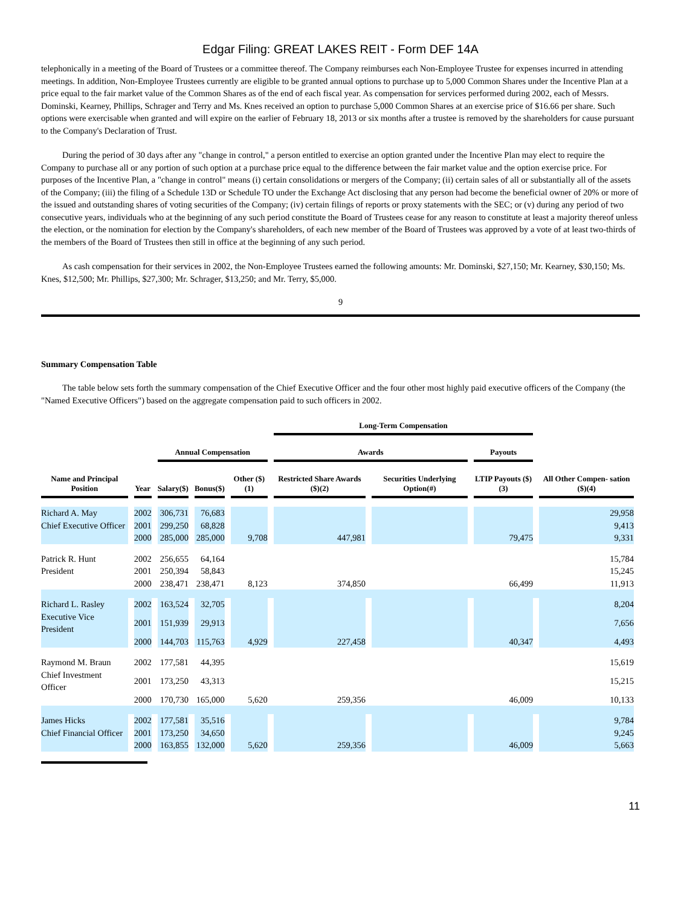Edgar Filing: GREAT LAKES REIT - Form DEF 14A
telephonically in a meeting of the Board of Trustees or a committee thereof. The Company reimburses each Non-Employee Trustee for expenses incurred in attending meetings. In addition, Non-Employee Trustees currently are eligible to be granted annual options to purchase up to 5,000 Common Shares under the Incentive Plan at a price equal to the fair market value of the Common Shares as of the end of each fiscal year. As compensation for services performed during 2002, each of Messrs. Dominski, Kearney, Phillips, Schrager and Terry and Ms. Knes received an option to purchase 5,000 Common Shares at an exercise price of $16.66 per share. Such options were exercisable when granted and will expire on the earlier of February 18, 2013 or six months after a trustee is removed by the shareholders for cause pursuant to the Company's Declaration of Trust.
During the period of 30 days after any "change in control," a person entitled to exercise an option granted under the Incentive Plan may elect to require the Company to purchase all or any portion of such option at a purchase price equal to the difference between the fair market value and the option exercise price. For purposes of the Incentive Plan, a "change in control" means (i) certain consolidations or mergers of the Company; (ii) certain sales of all or substantially all of the assets of the Company; (iii) the filing of a Schedule 13D or Schedule TO under the Exchange Act disclosing that any person had become the beneficial owner of 20% or more of the issued and outstanding shares of voting securities of the Company; (iv) certain filings of reports or proxy statements with the SEC; or (v) during any period of two consecutive years, individuals who at the beginning of any such period constitute the Board of Trustees cease for any reason to constitute at least a majority thereof unless the election, or the nomination for election by the Company's shareholders, of each new member of the Board of Trustees was approved by a vote of at least two-thirds of the members of the Board of Trustees then still in office at the beginning of any such period.
As cash compensation for their services in 2002, the Non-Employee Trustees earned the following amounts: Mr. Dominski, $27,150; Mr. Kearney, $30,150; Ms. Knes, $12,500; Mr. Phillips, $27,300; Mr. Schrager, $13,250; and Mr. Terry, $5,000.
9
Summary Compensation Table
The table below sets forth the summary compensation of the Chief Executive Officer and the four other most highly paid executive officers of the Company (the "Named Executive Officers") based on the aggregate compensation paid to such officers in 2002.
| | | | | | Long-Term Compensation | | | |
| --- | --- | --- | --- | --- | --- | --- | --- | --- |
| | | Annual Compensation | | | Awards | | Payouts | |
| Name and Principal Position | Year | Salary($) | Bonus($) | Other ($)(1) | Restricted Share Awards ($)(2) | Securities Underlying Option(#) | LTIP Payouts ($)(3) | All Other Compen- sation ($)(4) |
| Richard A. May | 2002 | 306,731 | 76,683 | | | | | 29,958 |
| Chief Executive Officer | 2001 | 299,250 | 68,828 | | | | | 9,413 |
| | 2000 | 285,000 | 285,000 | 9,708 | 447,981 | | 79,475 | 9,331 |
| Patrick R. Hunt | 2002 | 256,655 | 64,164 | | | | | 15,784 |
| President | 2001 | 250,394 | 58,843 | | | | | 15,245 |
| | 2000 | 238,471 | 238,471 | 8,123 | 374,850 | | 66,499 | 11,913 |
| Richard L. Rasley | 2002 | 163,524 | 32,705 | | | | | 8,204 |
| Executive Vice President | 2001 | 151,939 | 29,913 | | | | | 7,656 |
| | 2000 | 144,703 | 115,763 | 4,929 | 227,458 | | 40,347 | 4,493 |
| Raymond M. Braun | 2002 | 177,581 | 44,395 | | | | | 15,619 |
| Chief Investment Officer | 2001 | 173,250 | 43,313 | | | | | 15,215 |
| | 2000 | 170,730 | 165,000 | 5,620 | 259,356 | | 46,009 | 10,133 |
| James Hicks | 2002 | 177,581 | 35,516 | | | | | 9,784 |
| Chief Financial Officer | 2001 | 173,250 | 34,650 | | | | | 9,245 |
| | 2000 | 163,855 | 132,000 | 5,620 | 259,356 | | 46,009 | 5,663 |
11